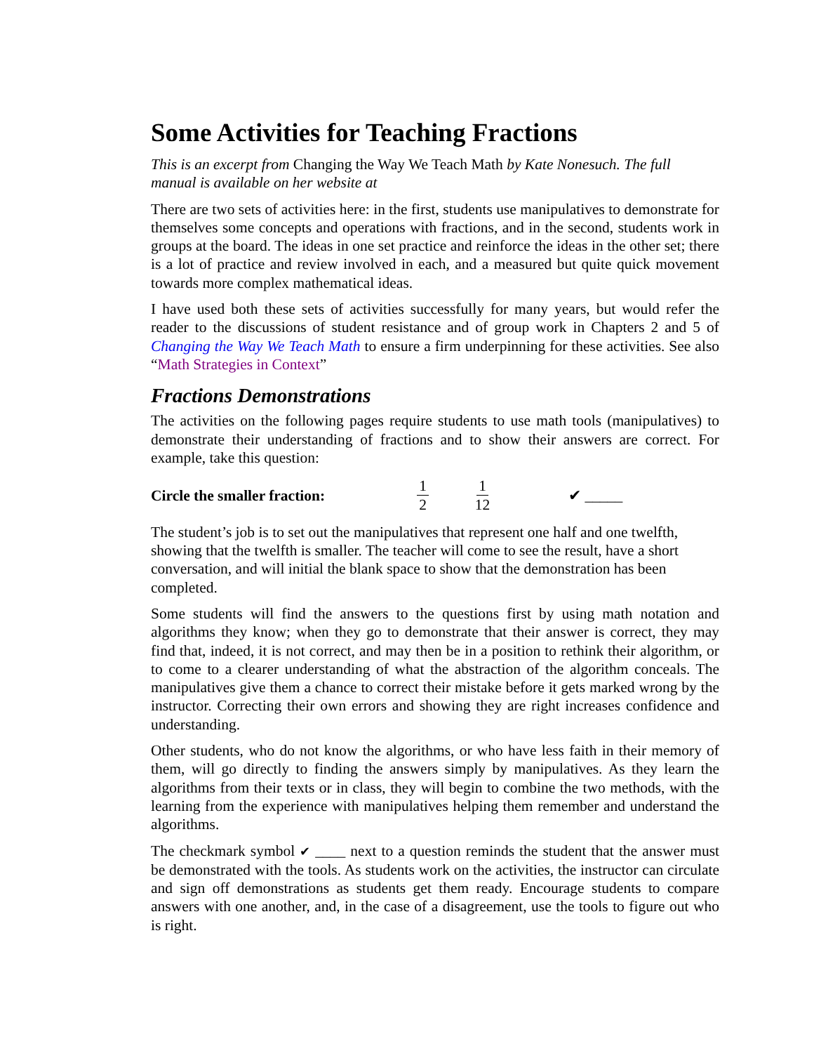Some Activities for Teaching Fractions
This is an excerpt from Changing the Way We Teach Math by Kate Nonesuch. The full manual is available on her website at
There are two sets of activities here: in the first, students use manipulatives to demonstrate for themselves some concepts and operations with fractions, and in the second, students work in groups at the board. The ideas in one set practice and reinforce the ideas in the other set; there is a lot of practice and review involved in each, and a measured but quite quick movement towards more complex mathematical ideas.
I have used both these sets of activities successfully for many years, but would refer the reader to the discussions of student resistance and of group work in Chapters 2 and 5 of Changing the Way We Teach Math to ensure a firm underpinning for these activities. See also “Math Strategies in Context”
Fractions Demonstrations
The activities on the following pages require students to use math tools (manipulatives) to demonstrate their understanding of fractions and to show their answers are correct. For example, take this question:
Circle the smaller fraction: 1 2 1 12 ✔ _____
The student’s job is to set out the manipulatives that represent one half and one twelfth, showing that the twelfth is smaller. The teacher will come to see the result, have a short conversation, and will initial the blank space to show that the demonstration has been completed.
Some students will find the answers to the questions first by using math notation and algorithms they know; when they go to demonstrate that their answer is correct, they may find that, indeed, it is not correct, and may then be in a position to rethink their algorithm, or to come to a clearer understanding of what the abstraction of the algorithm conceals. The manipulatives give them a chance to correct their mistake before it gets marked wrong by the instructor. Correcting their own errors and showing they are right increases confidence and understanding.
Other students, who do not know the algorithms, or who have less faith in their memory of them, will go directly to finding the answers simply by manipulatives. As they learn the algorithms from their texts or in class, they will begin to combine the two methods, with the learning from the experience with manipulatives helping them remember and understand the algorithms.
The checkmark symbol ✔ ____ next to a question reminds the student that the answer must be demonstrated with the tools. As students work on the activities, the instructor can circulate and sign off demonstrations as students get them ready. Encourage students to compare answers with one another, and, in the case of a disagreement, use the tools to figure out who is right.